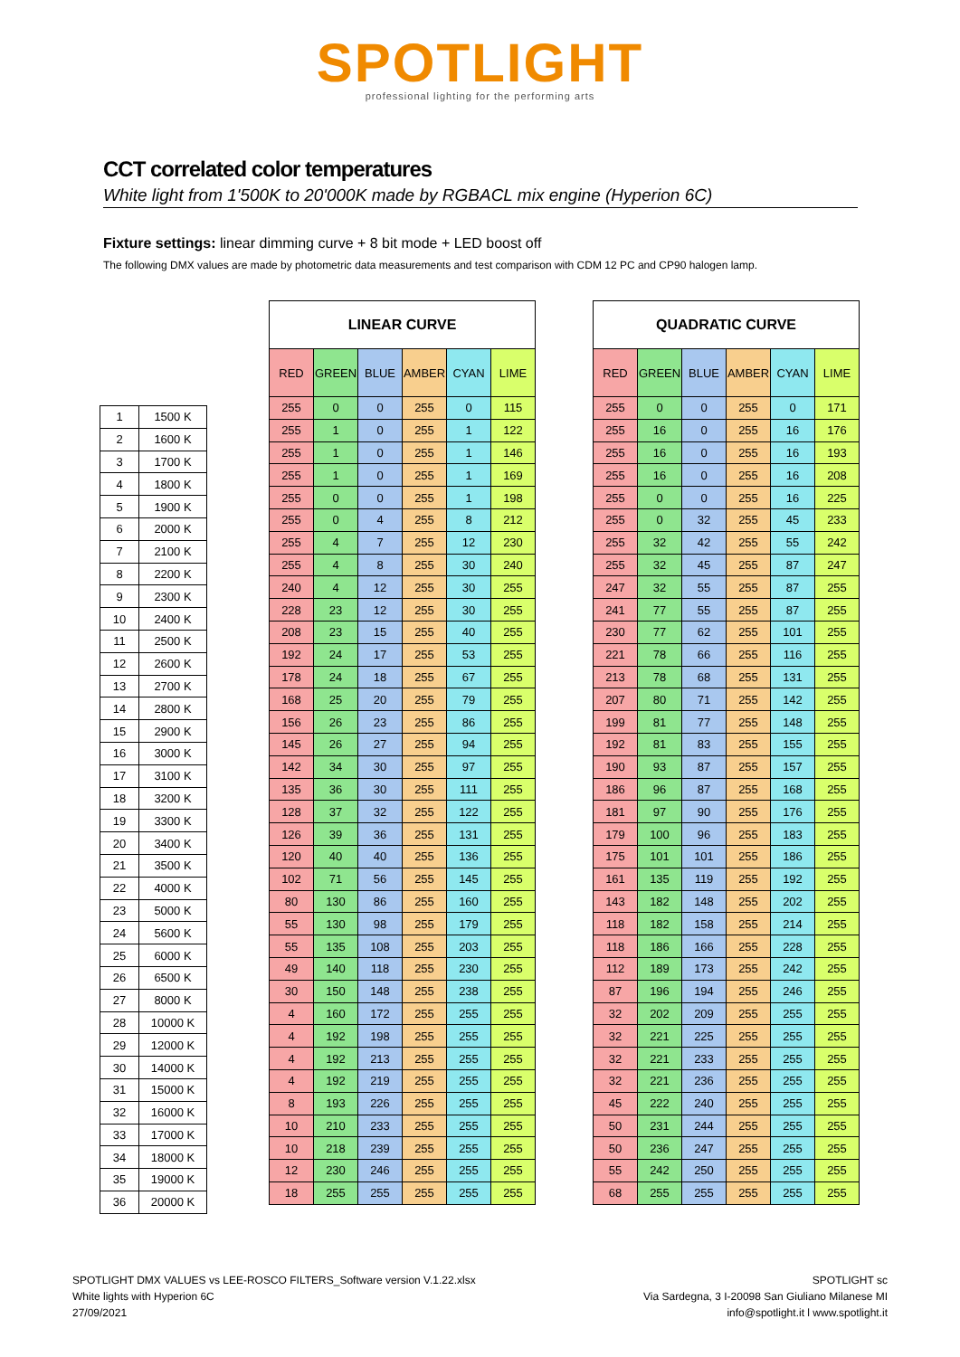SPOTLIGHT
professional lighting for the performing arts
CCT correlated color temperatures
White light from 1'500K to 20'000K made by RGBACL mix engine (Hyperion 6C)
Fixture settings: linear dimming curve + 8 bit mode + LED boost off
The following DMX values are made by photometric data measurements and test comparison with CDM 12 PC and CP90 halogen lamp.
| 1 | 1500 K |
| 2 | 1600 K |
| 3 | 1700 K |
| 4 | 1800 K |
| 5 | 1900 K |
| 6 | 2000 K |
| 7 | 2100 K |
| 8 | 2200 K |
| 9 | 2300 K |
| 10 | 2400 K |
| 11 | 2500 K |
| 12 | 2600 K |
| 13 | 2700 K |
| 14 | 2800 K |
| 15 | 2900 K |
| 16 | 3000 K |
| 17 | 3100 K |
| 18 | 3200 K |
| 19 | 3300 K |
| 20 | 3400 K |
| 21 | 3500 K |
| 22 | 4000 K |
| 23 | 5000 K |
| 24 | 5600 K |
| 25 | 6000 K |
| 26 | 6500 K |
| 27 | 8000 K |
| 28 | 10000 K |
| 29 | 12000 K |
| 30 | 14000 K |
| 31 | 15000 K |
| 32 | 16000 K |
| 33 | 17000 K |
| 34 | 18000 K |
| 35 | 19000 K |
| 36 | 20000 K |
| LINEAR CURVE | | | | | |
| --- | --- | --- | --- | --- | --- |
| RED | GREEN | BLUE | AMBER | CYAN | LIME |
| 255 | 0 | 0 | 255 | 0 | 115 |
| 255 | 1 | 0 | 255 | 1 | 122 |
| 255 | 1 | 0 | 255 | 1 | 146 |
| 255 | 1 | 0 | 255 | 1 | 169 |
| 255 | 0 | 0 | 255 | 1 | 198 |
| 255 | 0 | 4 | 255 | 8 | 212 |
| 255 | 4 | 7 | 255 | 12 | 230 |
| 255 | 4 | 8 | 255 | 30 | 240 |
| 240 | 4 | 12 | 255 | 30 | 255 |
| 228 | 23 | 12 | 255 | 30 | 255 |
| 208 | 23 | 15 | 255 | 40 | 255 |
| 192 | 24 | 17 | 255 | 53 | 255 |
| 178 | 24 | 18 | 255 | 67 | 255 |
| 168 | 25 | 20 | 255 | 79 | 255 |
| 156 | 26 | 23 | 255 | 86 | 255 |
| 145 | 26 | 27 | 255 | 94 | 255 |
| 142 | 34 | 30 | 255 | 97 | 255 |
| 135 | 36 | 30 | 255 | 111 | 255 |
| 128 | 37 | 32 | 255 | 122 | 255 |
| 126 | 39 | 36 | 255 | 131 | 255 |
| 120 | 40 | 40 | 255 | 136 | 255 |
| 102 | 71 | 56 | 255 | 145 | 255 |
| 80 | 130 | 86 | 255 | 160 | 255 |
| 55 | 130 | 98 | 255 | 179 | 255 |
| 55 | 135 | 108 | 255 | 203 | 255 |
| 49 | 140 | 118 | 255 | 230 | 255 |
| 30 | 150 | 148 | 255 | 238 | 255 |
| 4 | 160 | 172 | 255 | 255 | 255 |
| 4 | 192 | 198 | 255 | 255 | 255 |
| 4 | 192 | 213 | 255 | 255 | 255 |
| 4 | 192 | 219 | 255 | 255 | 255 |
| 8 | 193 | 226 | 255 | 255 | 255 |
| 10 | 210 | 233 | 255 | 255 | 255 |
| 10 | 218 | 239 | 255 | 255 | 255 |
| 12 | 230 | 246 | 255 | 255 | 255 |
| 18 | 255 | 255 | 255 | 255 | 255 |
| QUADRATIC CURVE | | | | | |
| --- | --- | --- | --- | --- | --- |
| RED | GREEN | BLUE | AMBER | CYAN | LIME |
| 255 | 0 | 0 | 255 | 0 | 171 |
| 255 | 16 | 0 | 255 | 16 | 176 |
| 255 | 16 | 0 | 255 | 16 | 193 |
| 255 | 16 | 0 | 255 | 16 | 208 |
| 255 | 0 | 0 | 255 | 16 | 225 |
| 255 | 0 | 32 | 255 | 45 | 233 |
| 255 | 32 | 42 | 255 | 55 | 242 |
| 255 | 32 | 45 | 255 | 87 | 247 |
| 247 | 32 | 55 | 255 | 87 | 255 |
| 241 | 77 | 55 | 255 | 87 | 255 |
| 230 | 77 | 62 | 255 | 101 | 255 |
| 221 | 78 | 66 | 255 | 116 | 255 |
| 213 | 78 | 68 | 255 | 131 | 255 |
| 207 | 80 | 71 | 255 | 142 | 255 |
| 199 | 81 | 77 | 255 | 148 | 255 |
| 192 | 81 | 83 | 255 | 155 | 255 |
| 190 | 93 | 87 | 255 | 157 | 255 |
| 186 | 96 | 87 | 255 | 168 | 255 |
| 181 | 97 | 90 | 255 | 176 | 255 |
| 179 | 100 | 96 | 255 | 183 | 255 |
| 175 | 101 | 101 | 255 | 186 | 255 |
| 161 | 135 | 119 | 255 | 192 | 255 |
| 143 | 182 | 148 | 255 | 202 | 255 |
| 118 | 182 | 158 | 255 | 214 | 255 |
| 118 | 186 | 166 | 255 | 228 | 255 |
| 112 | 189 | 173 | 255 | 242 | 255 |
| 87 | 196 | 194 | 255 | 246 | 255 |
| 32 | 202 | 209 | 255 | 255 | 255 |
| 32 | 221 | 225 | 255 | 255 | 255 |
| 32 | 221 | 233 | 255 | 255 | 255 |
| 32 | 221 | 236 | 255 | 255 | 255 |
| 45 | 222 | 240 | 255 | 255 | 255 |
| 50 | 231 | 244 | 255 | 255 | 255 |
| 50 | 236 | 247 | 255 | 255 | 255 |
| 55 | 242 | 250 | 255 | 255 | 255 |
| 68 | 255 | 255 | 255 | 255 | 255 |
SPOTLIGHT DMX VALUES vs LEE-ROSCO FILTERS_Software version V.1.22.xlsx
White lights with Hyperion 6C
27/09/2021
SPOTLIGHT sc
Via Sardegna, 3 I-20098 San Giuliano Milanese MI
info@spotlight.it l www.spotlight.it